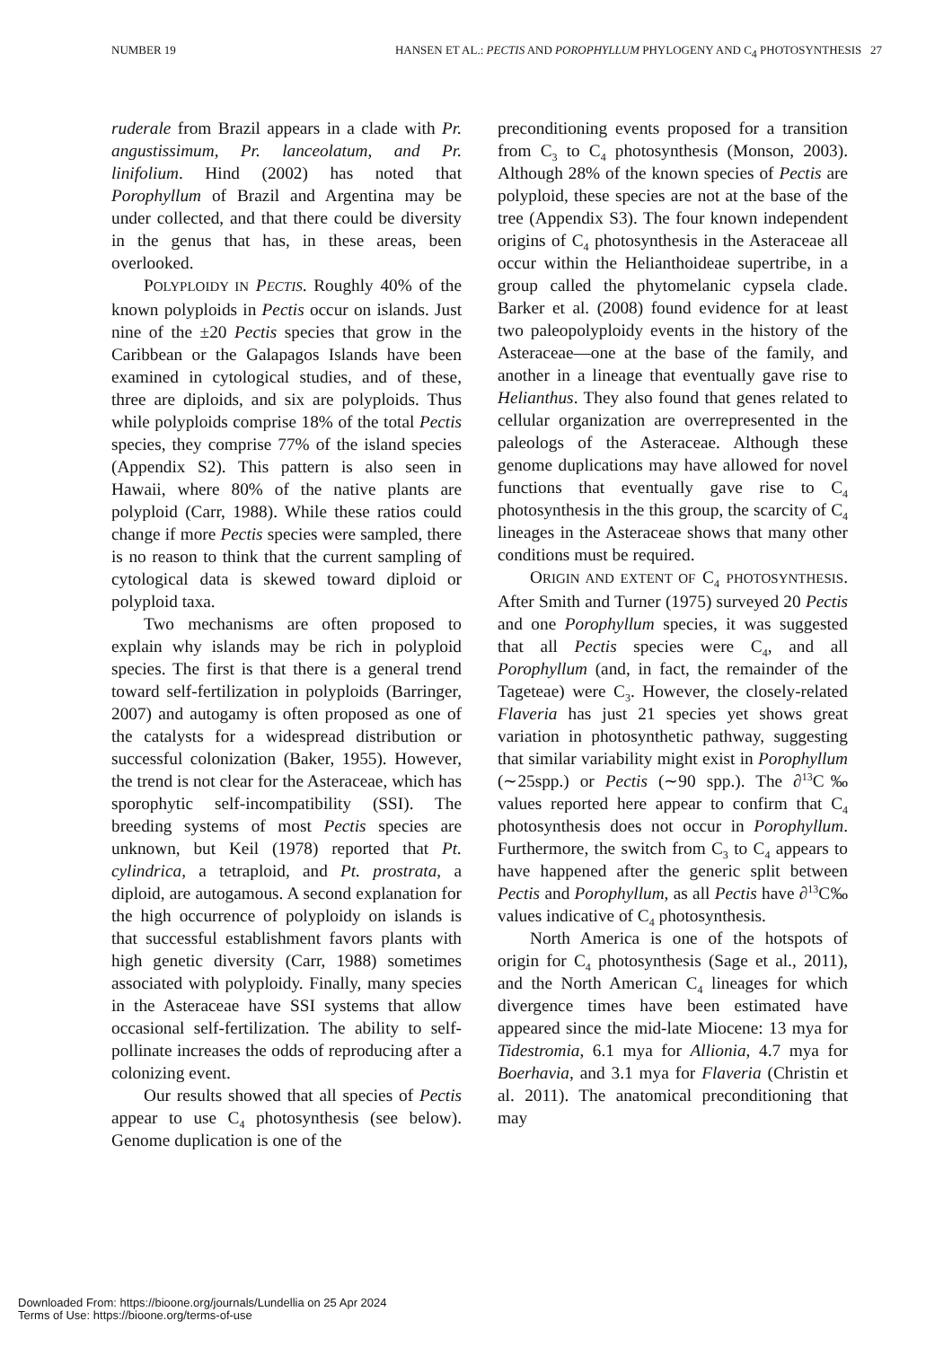NUMBER 19 HANSEN ET AL.: PECTIS AND POROPHYLLUM PHYLOGENY AND C<sub>4</sub> PHOTOSYNTHESIS 27
ruderale from Brazil appears in a clade with Pr. angustissimum, Pr. lanceolatum, and Pr. linifolium. Hind (2002) has noted that Porophyllum of Brazil and Argentina may be under collected, and that there could be diversity in the genus that has, in these areas, been overlooked.
POLYPLOIDY IN PECTIS. Roughly 40% of the known polyploids in Pectis occur on islands. Just nine of the ±20 Pectis species that grow in the Caribbean or the Galapagos Islands have been examined in cytological studies, and of these, three are diploids, and six are polyploids. Thus while polyploids comprise 18% of the total Pectis species, they comprise 77% of the island species (Appendix S2). This pattern is also seen in Hawaii, where 80% of the native plants are polyploid (Carr, 1988). While these ratios could change if more Pectis species were sampled, there is no reason to think that the current sampling of cytological data is skewed toward diploid or polyploid taxa.
Two mechanisms are often proposed to explain why islands may be rich in polyploid species. The first is that there is a general trend toward self-fertilization in polyploids (Barringer, 2007) and autogamy is often proposed as one of the catalysts for a widespread distribution or successful colonization (Baker, 1955). However, the trend is not clear for the Asteraceae, which has sporophytic self-incompatibility (SSI). The breeding systems of most Pectis species are unknown, but Keil (1978) reported that Pt. cylindrica, a tetraploid, and Pt. prostrata, a diploid, are autogamous. A second explanation for the high occurrence of polyploidy on islands is that successful establishment favors plants with high genetic diversity (Carr, 1988) sometimes associated with polyploidy. Finally, many species in the Asteraceae have SSI systems that allow occasional self-fertilization. The ability to self-pollinate increases the odds of reproducing after a colonizing event.
Our results showed that all species of Pectis appear to use C<sub>4</sub> photosynthesis (see below). Genome duplication is one of the
preconditioning events proposed for a transition from C<sub>3</sub> to C<sub>4</sub> photosynthesis (Monson, 2003). Although 28% of the known species of Pectis are polyploid, these species are not at the base of the tree (Appendix S3). The four known independent origins of C<sub>4</sub> photosynthesis in the Asteraceae all occur within the Helianthoideae supertribe, in a group called the phytomelanic cypsela clade. Barker et al. (2008) found evidence for at least two paleopolyploidy events in the history of the Asteraceae—one at the base of the family, and another in a lineage that eventually gave rise to Helianthus. They also found that genes related to cellular organization are overrepresented in the paleologs of the Asteraceae. Although these genome duplications may have allowed for novel functions that eventually gave rise to C<sub>4</sub> photosynthesis in the this group, the scarcity of C<sub>4</sub> lineages in the Asteraceae shows that many other conditions must be required.
ORIGIN AND EXTENT OF C<sub>4</sub> PHOTOSYNTHESIS. After Smith and Turner (1975) surveyed 20 Pectis and one Porophyllum species, it was suggested that all Pectis species were C<sub>4</sub>, and all Porophyllum (and, in fact, the remainder of the Tageteae) were C<sub>3</sub>. However, the closely-related Flaveria has just 21 species yet shows great variation in photosynthetic pathway, suggesting that similar variability might exist in Porophyllum (∼25spp.) or Pectis (∼90 spp.). The ∂<sup>13</sup>C‰ values reported here appear to confirm that C<sub>4</sub> photosynthesis does not occur in Porophyllum. Furthermore, the switch from C<sub>3</sub> to C<sub>4</sub> appears to have happened after the generic split between Pectis and Porophyllum, as all Pectis have ∂<sup>13</sup>C‰ values indicative of C<sub>4</sub> photosynthesis.
North America is one of the hotspots of origin for C<sub>4</sub> photosynthesis (Sage et al., 2011), and the North American C<sub>4</sub> lineages for which divergence times have been estimated have appeared since the mid-late Miocene: 13 mya for Tidestromia, 6.1 mya for Allionia, 4.7 mya for Boerhavia, and 3.1 mya for Flaveria (Christin et al. 2011). The anatomical preconditioning that may
Downloaded From: https://bioone.org/journals/Lundellia on 25 Apr 2024
Terms of Use: https://bioone.org/terms-of-use